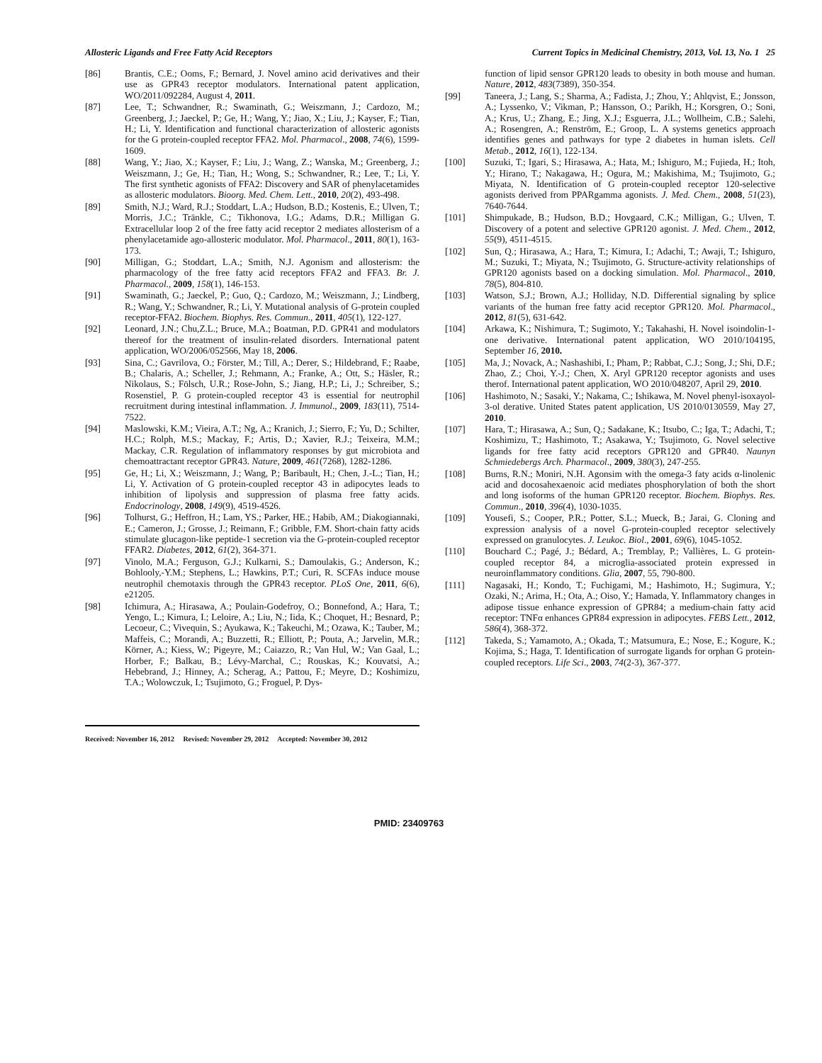Allosteric Ligands and Free Fatty Acid Receptors Current Topics in Medicinal Chemistry, 2013, Vol. 13, No. 1 25
[86] Brantis, C.E.; Ooms, F.; Bernard, J. Novel amino acid derivatives and their use as GPR43 receptor modulators. International patent application, WO/2011/092284, August 4, 2011.
[87] Lee, T.; Schwandner, R.; Swaminath, G.; Weiszmann, J.; Cardozo, M.; Greenberg, J.; Jaeckel, P.; Ge, H.; Wang, Y.; Jiao, X.; Liu, J.; Kayser, F.; Tian, H.; Li, Y. Identification and functional characterization of allosteric agonists for the G protein-coupled receptor FFA2. Mol. Pharmacol., 2008, 74(6), 1599-1609.
[88] Wang, Y.; Jiao, X.; Kayser, F.; Liu, J.; Wang, Z.; Wanska, M.; Greenberg, J.; Weiszmann, J.; Ge, H.; Tian, H.; Wong, S.; Schwandner, R.; Lee, T.; Li, Y. The first synthetic agonists of FFA2: Discovery and SAR of phenylacetamides as allosteric modulators. Bioorg. Med. Chem. Lett., 2010, 20(2), 493-498.
[89] Smith, N.J.; Ward, R.J.; Stoddart, L.A.; Hudson, B.D.; Kostenis, E.; Ulven, T.; Morris, J.C.; Tränkle, C.; Tikhonova, I.G.; Adams, D.R.; Milligan G. Extracellular loop 2 of the free fatty acid receptor 2 mediates allosterism of a phenylacetamide ago-allosteric modulator. Mol. Pharmacol., 2011, 80(1), 163-173.
[90] Milligan, G.; Stoddart, L.A.; Smith, N.J. Agonism and allosterism: the pharmacology of the free fatty acid receptors FFA2 and FFA3. Br. J. Pharmacol., 2009, 158(1), 146-153.
[91] Swaminath, G.; Jaeckel, P.; Guo, Q.; Cardozo, M.; Weiszmann, J.; Lindberg, R.; Wang, Y.; Schwandner, R.; Li, Y. Mutational analysis of G-protein coupled receptor-FFA2. Biochem. Biophys. Res. Commun., 2011, 405(1), 122-127.
[92] Leonard, J.N.; Chu,Z.L.; Bruce, M.A.; Boatman, P.D. GPR41 and modulators thereof for the treatment of insulin-related disorders. International patent application, WO/2006/052566, May 18, 2006.
[93] Sina, C.; Gavrilova, O.; Förster, M.; Till, A.; Derer, S.; Hildebrand, F.; Raabe, B.; Chalaris, A.; Scheller, J.; Rehmann, A.; Franke, A.; Ott, S.; Häsler, R.; Nikolaus, S.; Fölsch, U.R.; Rose-John, S.; Jiang, H.P.; Li, J.; Schreiber, S.; Rosenstiel, P. G protein-coupled receptor 43 is essential for neutrophil recruitment during intestinal inflammation. J. Immunol., 2009, 183(11), 7514-7522.
[94] Maslowski, K.M.; Vieira, A.T.; Ng, A.; Kranich, J.; Sierro, F.; Yu, D.; Schilter, H.C.; Rolph, M.S.; Mackay, F.; Artis, D.; Xavier, R.J.; Teixeira, M.M.; Mackay, C.R. Regulation of inflammatory responses by gut microbiota and chemoattractant receptor GPR43. Nature, 2009, 461(7268), 1282-1286.
[95] Ge, H.; Li, X.; Weiszmann, J.; Wang, P.; Baribault, H.; Chen, J.-L.; Tian, H.; Li, Y. Activation of G protein-coupled receptor 43 in adipocytes leads to inhibition of lipolysis and suppression of plasma free fatty acids. Endocrinology, 2008, 149(9), 4519-4526.
[96] Tolhurst, G.; Heffron, H.; Lam, YS.; Parker, HE.; Habib, AM.; Diakogiannaki, E.; Cameron, J.; Grosse, J.; Reimann, F.; Gribble, F.M. Short-chain fatty acids stimulate glucagon-like peptide-1 secretion via the G-protein-coupled receptor FFAR2. Diabetes, 2012, 61(2), 364-371.
[97] Vinolo, M.A.; Ferguson, G.J.; Kulkarni, S.; Damoulakis, G.; Anderson, K.; Bohlooly,-Y.M.; Stephens, L.; Hawkins, P.T.; Curi, R. SCFAs induce mouse neutrophil chemotaxis through the GPR43 receptor. PLoS One, 2011, 6(6), e21205.
[98] Ichimura, A.; Hirasawa, A.; Poulain-Godefroy, O.; Bonnefond, A.; Hara, T.; Yengo, L.; Kimura, I.; Leloire, A.; Liu, N.; Iida, K.; Choquet, H.; Besnard, P.; Lecoeur, C.; Vivequin, S.; Ayukawa, K.; Takeuchi, M.; Ozawa, K.; Tauber, M.; Maffeis, C.; Morandi, A.; Buzzetti, R.; Elliott, P.; Pouta, A.; Jarvelin, M.R.; Körner, A.; Kiess, W.; Pigeyre, M.; Caiazzo, R.; Van Hul, W.; Van Gaal, L.; Horber, F.; Balkau, B.; Lévy-Marchal, C.; Rouskas, K.; Kouvatsi, A.; Hebebrand, J.; Hinney, A.; Scherag, A.; Pattou, F.; Meyre, D.; Koshimizu, T.A.; Wolowczuk, I.; Tsujimoto, G.; Froguel, P. Dys-
Received: November 16, 2012 Revised: November 29, 2012 Accepted: November 30, 2012
function of lipid sensor GPR120 leads to obesity in both mouse and human. Nature, 2012, 483(7389), 350-354.
[99] Taneera, J.; Lang, S.; Sharma, A.; Fadista, J.; Zhou, Y.; Ahlqvist, E.; Jonsson, A.; Lyssenko, V.; Vikman, P.; Hansson, O.; Parikh, H.; Korsgren, O.; Soni, A.; Krus, U.; Zhang, E.; Jing, X.J.; Esguerra, J.L.; Wollheim, C.B.; Salehi, A.; Rosengren, A.; Renström, E.; Groop, L. A systems genetics approach identifies genes and pathways for type 2 diabetes in human islets. Cell Metab., 2012, 16(1), 122-134.
[100] Suzuki, T.; Igari, S.; Hirasawa, A.; Hata, M.; Ishiguro, M.; Fujieda, H.; Itoh, Y.; Hirano, T.; Nakagawa, H.; Ogura, M.; Makishima, M.; Tsujimoto, G.; Miyata, N. Identification of G protein-coupled receptor 120-selective agonists derived from PPARgamma agonists. J. Med. Chem., 2008, 51(23), 7640-7644.
[101] Shimpukade, B.; Hudson, B.D.; Hovgaard, C.K.; Milligan, G.; Ulven, T. Discovery of a potent and selective GPR120 agonist. J. Med. Chem., 2012, 55(9), 4511-4515.
[102] Sun, Q.; Hirasawa, A.; Hara, T.; Kimura, I.; Adachi, T.; Awaji, T.; Ishiguro, M.; Suzuki, T.; Miyata, N.; Tsujimoto, G. Structure-activity relationships of GPR120 agonists based on a docking simulation. Mol. Pharmacol., 2010, 78(5), 804-810.
[103] Watson, S.J.; Brown, A.J.; Holliday, N.D. Differential signaling by splice variants of the human free fatty acid receptor GPR120. Mol. Pharmacol., 2012, 81(5), 631-642.
[104] Arkawa, K.; Nishimura, T.; Sugimoto, Y.; Takahashi, H. Novel isoindolin-1-one derivative. International patent application, WO 2010/104195, September 16, 2010.
[105] Ma, J.; Novack, A.; Nashashibi, I.; Pham, P.; Rabbat, C.J.; Song, J.; Shi, D.F.; Zhao, Z.; Choi, Y.-J.; Chen, X. Aryl GPR120 receptor agonists and uses therof. International patent application, WO 2010/048207, April 29, 2010.
[106] Hashimoto, N.; Sasaki, Y.; Nakama, C.; Ishikawa, M. Novel phenyl-isoxayol-3-ol derative. United States patent application, US 2010/0130559, May 27, 2010.
[107] Hara, T.; Hirasawa, A.; Sun, Q.; Sadakane, K.; Itsubo, C.; Iga, T.; Adachi, T.; Koshimizu, T.; Hashimoto, T.; Asakawa, Y.; Tsujimoto, G. Novel selective ligands for free fatty acid receptors GPR120 and GPR40. Naunyn Schmiedebergs Arch. Pharmacol., 2009, 380(3), 247-255.
[108] Burns, R.N.; Moniri, N.H. Agonsim with the omega-3 faty acids α-linolenic acid and docosahexaenoic acid mediates phosphorylation of both the short and long isoforms of the human GPR120 receptor. Biochem. Biophys. Res. Commun., 2010, 396(4), 1030-1035.
[109] Yousefi, S.; Cooper, P.R.; Potter, S.L.; Mueck, B.; Jarai, G. Cloning and expression analysis of a novel G-protein-coupled receptor selectively expressed on granulocytes. J. Leukoc. Biol., 2001, 69(6), 1045-1052.
[110] Bouchard C.; Pagé, J.; Bédard, A.; Tremblay, P.; Vallières, L. G protein-coupled receptor 84, a microglia-associated protein expressed in neuroinflammatory conditions. Glia, 2007, 55, 790-800.
[111] Nagasaki, H.; Kondo, T.; Fuchigami, M.; Hashimoto, H.; Sugimura, Y.; Ozaki, N.; Arima, H.; Ota, A.; Oiso, Y.; Hamada, Y. Inflammatory changes in adipose tissue enhance expression of GPR84; a medium-chain fatty acid receptor: TNFα enhances GPR84 expression in adipocytes. FEBS Lett., 2012, 586(4), 368-372.
[112] Takeda, S.; Yamamoto, A.; Okada, T.; Matsumura, E.; Nose, E.; Kogure, K.; Kojima, S.; Haga, T. Identification of surrogate ligands for orphan G protein-coupled receptors. Life Sci., 2003, 74(2-3), 367-377.
PMID: 23409763